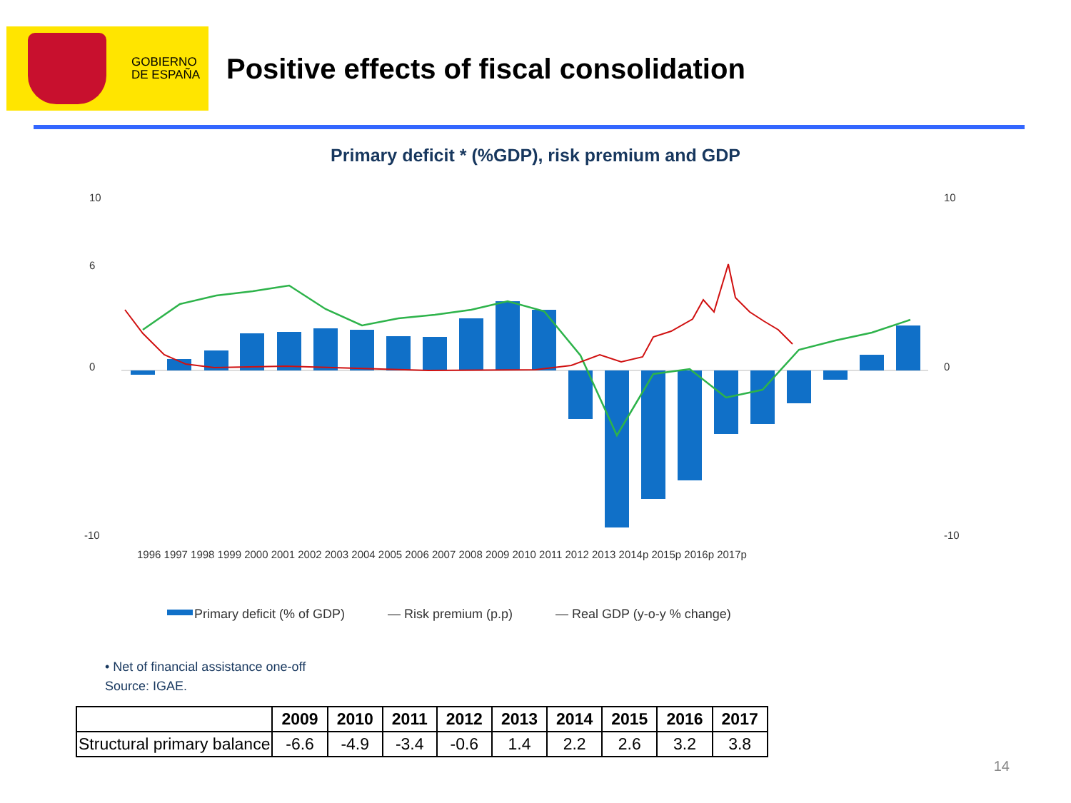GOBIERNO
DE ESPAÑA
Positive effects of fiscal consolidation
Primary deficit * (%GDP), risk premium and GDP
10
6
0
-10
10
0
-10
1996 1997 1998 1999 2000 2001 2002 2003 2004 2005 2006 2007 2008 2009 2010 2011 2012 2013 2014p 2015p 2016p 2017p
Primary deficit (% of GDP) — Risk premium (p.p) — Real GDP (y-o-y % change)
• Net of financial assistance one-off
Source: IGAE.
| | 2009 | 2010 | 2011 | 2012 | 2013 | 2014 | 2015 | 2016 | 2017 |
| --- | --- | --- | --- | --- | --- | --- | --- | --- | --- |
| Structural primary balance | -6.6 | -4.9 | -3.4 | -0.6 | 1.4 | 2.2 | 2.6 | 3.2 | 3.8 |
14